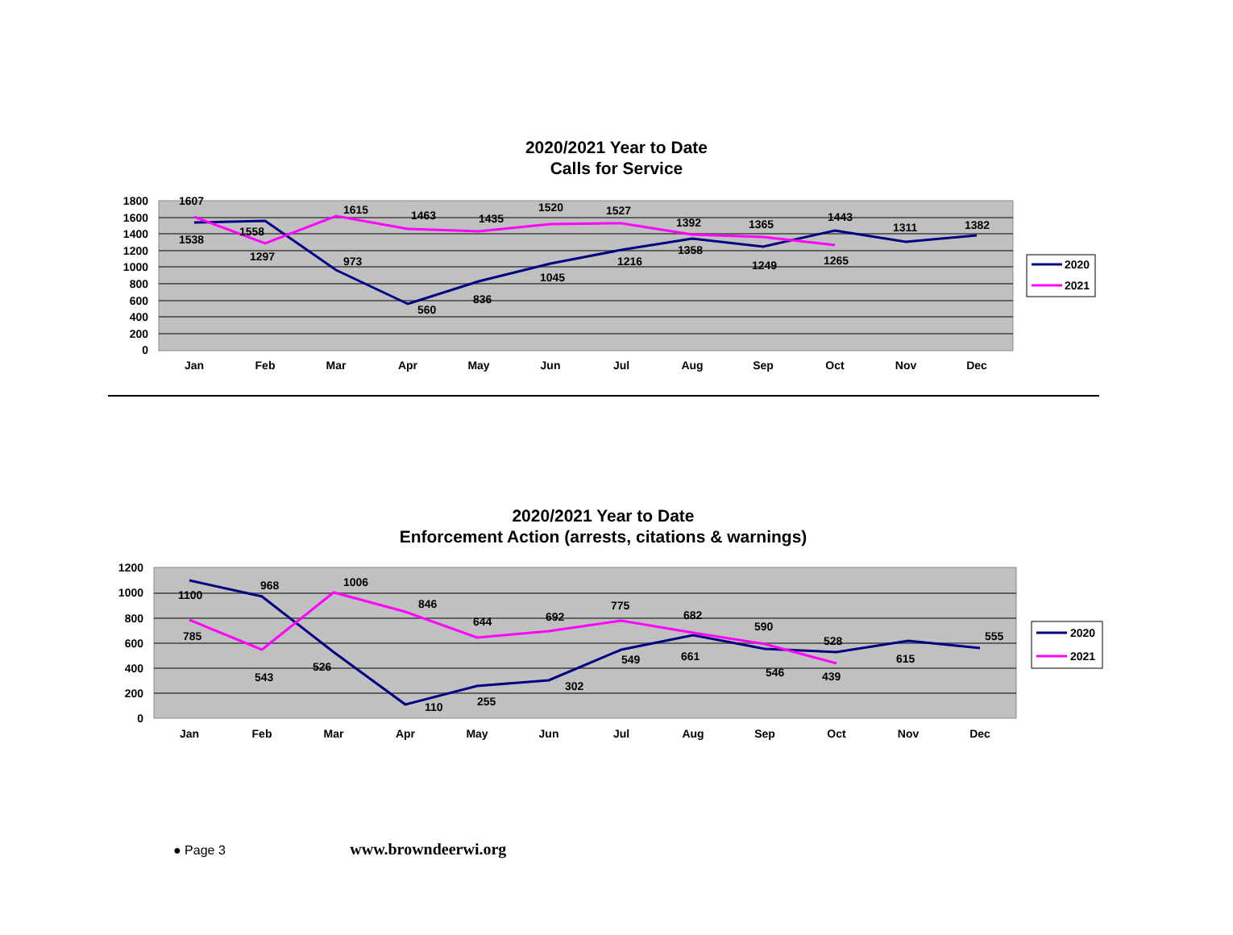2020/2021 Year to Date
Calls for Service
1800
1600
1400
1200
1000
800
600
400
200
0
Jan
Feb
Mar
Apr
May
Jun
Jul
Aug
Sep
Oct
Nov
Dec
1607
1538
1558
1297
1615
973
1463
560
1435
836
1520
1045
1527
1216
1392
1358
1365
1249
1443
1265
1311
1382
2020
2021
2020/2021 Year to Date
Enforcement Action (arrests, citations & warnings)
1200
1000
800
600
400
200
0
Jan
Feb
Mar
Apr
May
Jun
Jul
Aug
Sep
Oct
Nov
Dec
1100
968
785
543
1006
526
846
110
644
255
692
302
775
549
682
661
590
546
528
439
615
555
2020
2021
● Page 3 www.browndeerwi.org